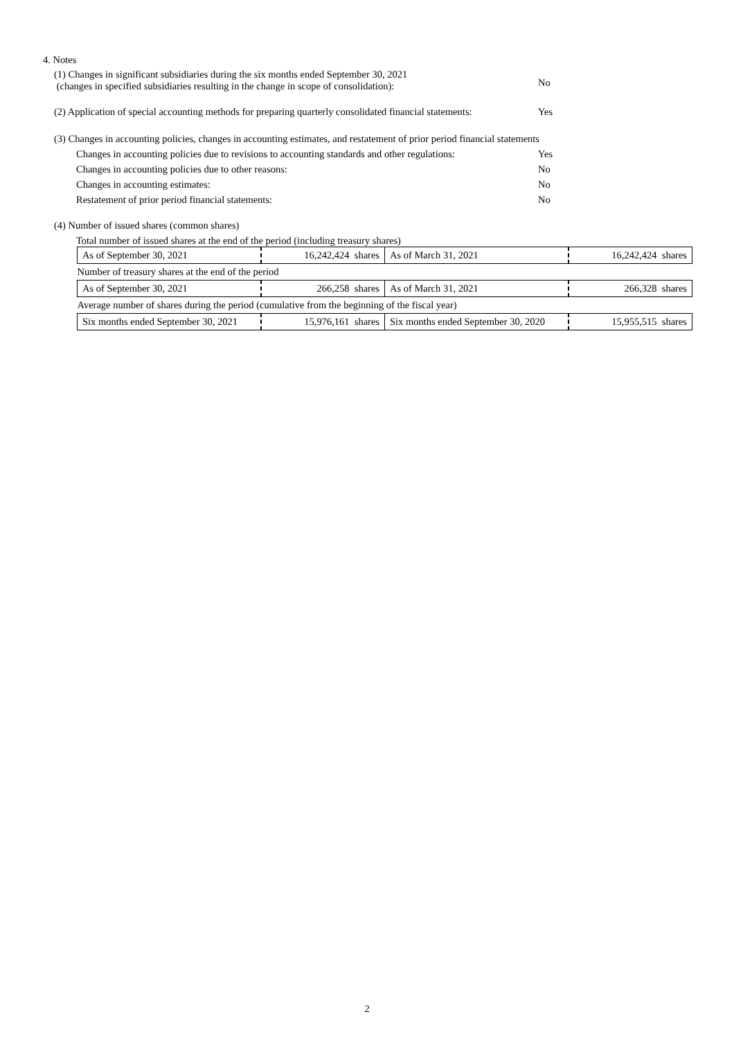4. Notes
(1) Changes in significant subsidiaries during the six months ended September 30, 2021
(changes in specified subsidiaries resulting in the change in scope of consolidation):
No
(2) Application of special accounting methods for preparing quarterly consolidated financial statements:
Yes
(3) Changes in accounting policies, changes in accounting estimates, and restatement of prior period financial statements
Changes in accounting policies due to revisions to accounting standards and other regulations:
Yes
Changes in accounting policies due to other reasons:
No
Changes in accounting estimates:
No
Restatement of prior period financial statements:
No
(4) Number of issued shares (common shares)
Total number of issued shares at the end of the period (including treasury shares)
| As of September 30, 2021 | 16,242,424 shares | As of March 31, 2021 | 16,242,424 shares |
| Number of treasury shares at the end of the period | | | |
| As of September 30, 2021 | 266,258 shares | As of March 31, 2021 | 266,328 shares |
| Average number of shares during the period (cumulative from the beginning of the fiscal year) | | | |
| Six months ended September 30, 2021 | 15,976,161 shares | Six months ended September 30, 2020 | 15,955,515 shares |
2